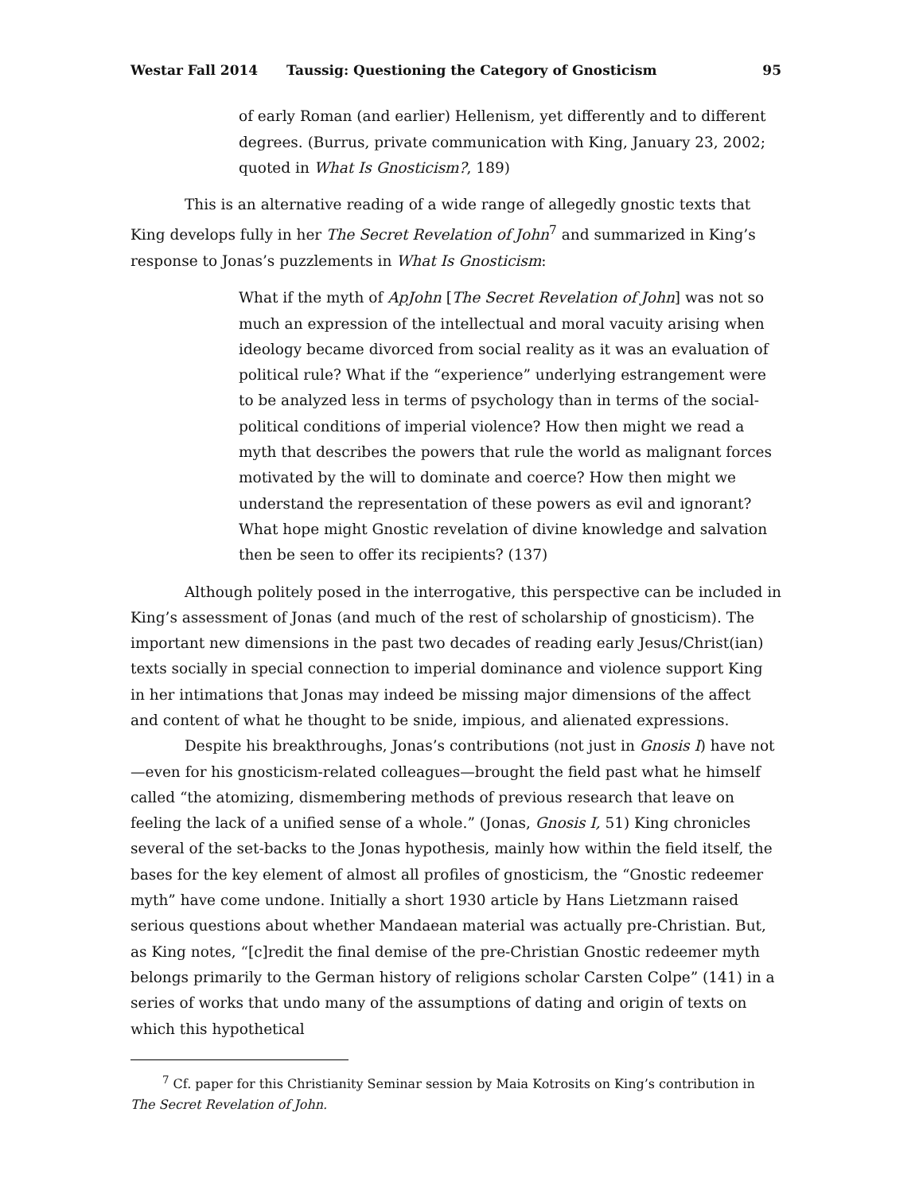Westar Fall 2014 Taussig: Questioning the Category of Gnosticism 95
of early Roman (and earlier) Hellenism, yet differently and to different degrees. (Burrus, private communication with King, January 23, 2002; quoted in What Is Gnosticism?, 189)
This is an alternative reading of a wide range of allegedly gnostic texts that King develops fully in her The Secret Revelation of John<sup>7</sup> and summarized in King’s response to Jonas’s puzzlements in What Is Gnosticism:
What if the myth of ApJohn [The Secret Revelation of John] was not so much an expression of the intellectual and moral vacuity arising when ideology became divorced from social reality as it was an evaluation of political rule? What if the “experience” underlying estrangement were to be analyzed less in terms of psychology than in terms of the social-political conditions of imperial violence? How then might we read a myth that describes the powers that rule the world as malignant forces motivated by the will to dominate and coerce? How then might we understand the representation of these powers as evil and ignorant? What hope might Gnostic revelation of divine knowledge and salvation then be seen to offer its recipients? (137)
Although politely posed in the interrogative, this perspective can be included in King’s assessment of Jonas (and much of the rest of scholarship of gnosticism). The important new dimensions in the past two decades of reading early Jesus/Christ(ian) texts socially in special connection to imperial dominance and violence support King in her intimations that Jonas may indeed be missing major dimensions of the affect and content of what he thought to be snide, impious, and alienated expressions.
Despite his breakthroughs, Jonas’s contributions (not just in Gnosis I) have not—even for his gnosticism-related colleagues—brought the field past what he himself called “the atomizing, dismembering methods of previous research that leave on feeling the lack of a unified sense of a whole.” (Jonas, Gnosis I, 51) King chronicles several of the set-backs to the Jonas hypothesis, mainly how within the field itself, the bases for the key element of almost all profiles of gnosticism, the “Gnostic redeemer myth” have come undone. Initially a short 1930 article by Hans Lietzmann raised serious questions about whether Mandaean material was actually pre-Christian. But, as King notes, “[c]redit the final demise of the pre-Christian Gnostic redeemer myth belongs primarily to the German history of religions scholar Carsten Colpe” (141) in a series of works that undo many of the assumptions of dating and origin of texts on which this hypothetical
<sup>7</sup> Cf. paper for this Christianity Seminar session by Maia Kotrosits on King’s contribution in The Secret Revelation of John.